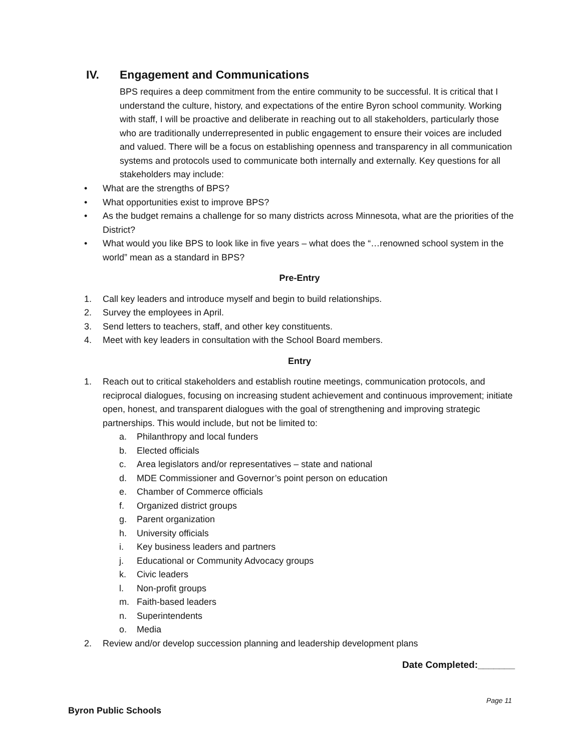IV. Engagement and Communications
BPS requires a deep commitment from the entire community to be successful. It is critical that I understand the culture, history, and expectations of the entire Byron school community. Working with staff, I will be proactive and deliberate in reaching out to all stakeholders, particularly those who are traditionally underrepresented in public engagement to ensure their voices are included and valued. There will be a focus on establishing openness and transparency in all communication systems and protocols used to communicate both internally and externally. Key questions for all stakeholders may include:
• What are the strengths of BPS?
• What opportunities exist to improve BPS?
• As the budget remains a challenge for so many districts across Minnesota, what are the priorities of the District?
• What would you like BPS to look like in five years – what does the “…renowned school system in the world” mean as a standard in BPS?
Pre-Entry
1. Call key leaders and introduce myself and begin to build relationships.
2. Survey the employees in April.
3. Send letters to teachers, staff, and other key constituents.
4. Meet with key leaders in consultation with the School Board members.
Entry
1. Reach out to critical stakeholders and establish routine meetings, communication protocols, and reciprocal dialogues, focusing on increasing student achievement and continuous improvement; initiate open, honest, and transparent dialogues with the goal of strengthening and improving strategic partnerships. This would include, but not be limited to:
a. Philanthropy and local funders
b. Elected officials
c. Area legislators and/or representatives – state and national
d. MDE Commissioner and Governor’s point person on education
e. Chamber of Commerce officials
f. Organized district groups
g. Parent organization
h. University officials
i. Key business leaders and partners
j. Educational or Community Advocacy groups
k. Civic leaders
l. Non-profit groups
m. Faith-based leaders
n. Superintendents
o. Media
2. Review and/or develop succession planning and leadership development plans
Date Completed:_______
Page 11
Byron Public Schools